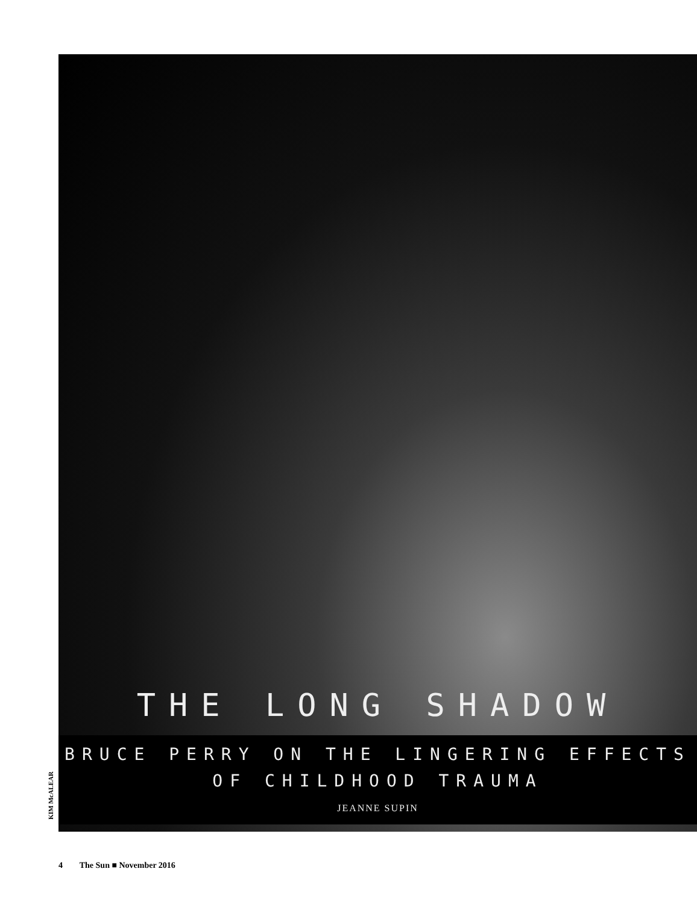THE LONG SHADOW
BRUCE PERRY ON THE LINGERING EFFECTS
OF CHILDHOOD TRAUMA
JEANNE SUPIN
KIM McALEAR
4 The Sun ■ November 2016